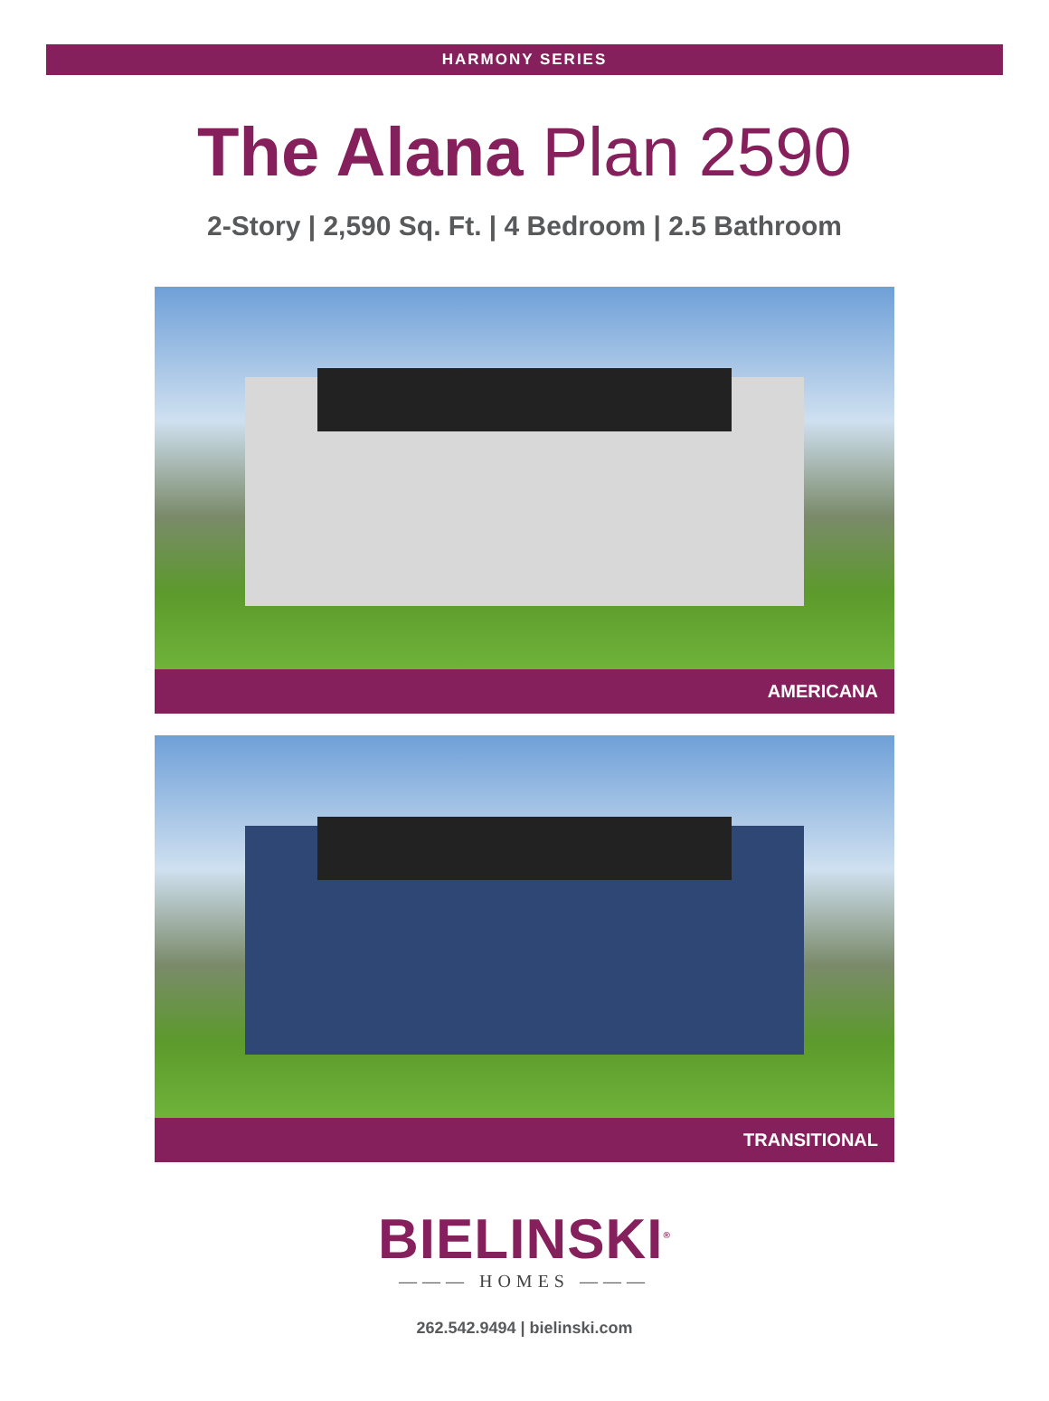HARMONY SERIES
The Alana Plan 2590
2-Story | 2,590 Sq. Ft. | 4 Bedroom | 2.5 Bathroom
AMERICANA
TRANSITIONAL
BIELINSKI<sup>®</sup>
——— HOMES ———
262.542.9494 | bielinski.com